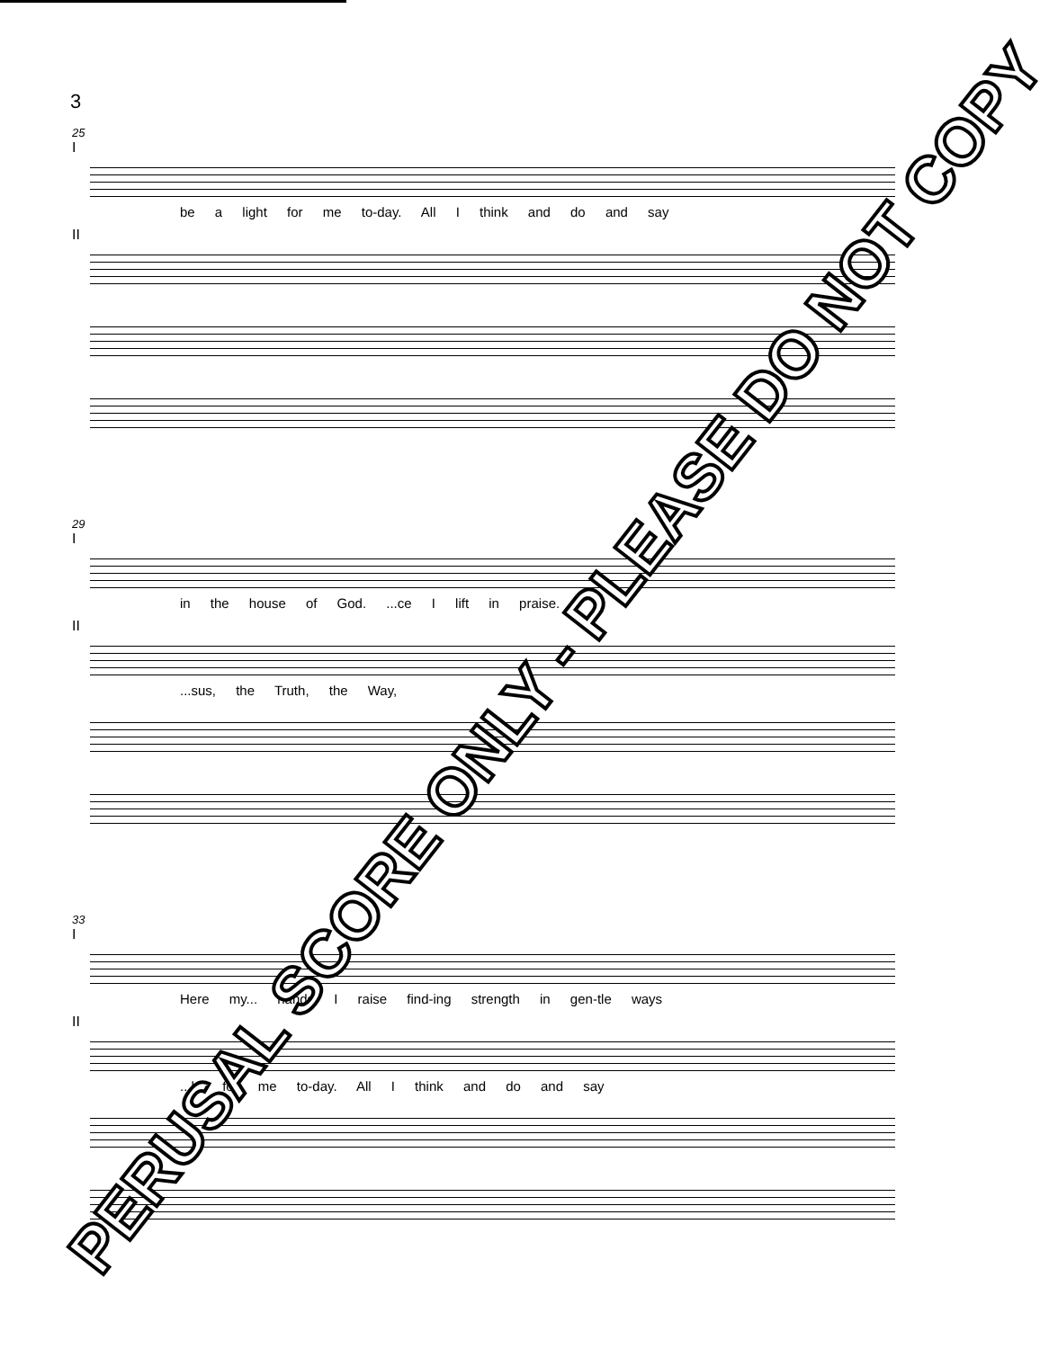3
25
I
be a light for me to-day. All I think and do and say
II
29
I
in the house of God. ...ce I lift in praise.
II
...sus, the Truth, the Way,
33
I
Here my... hands I raise find-ing strength in gen-tle ways
II
...ht for me to-day. All I think and do and say
PERUSAL SCORE ONLY - PLEASE DO NOT COPY